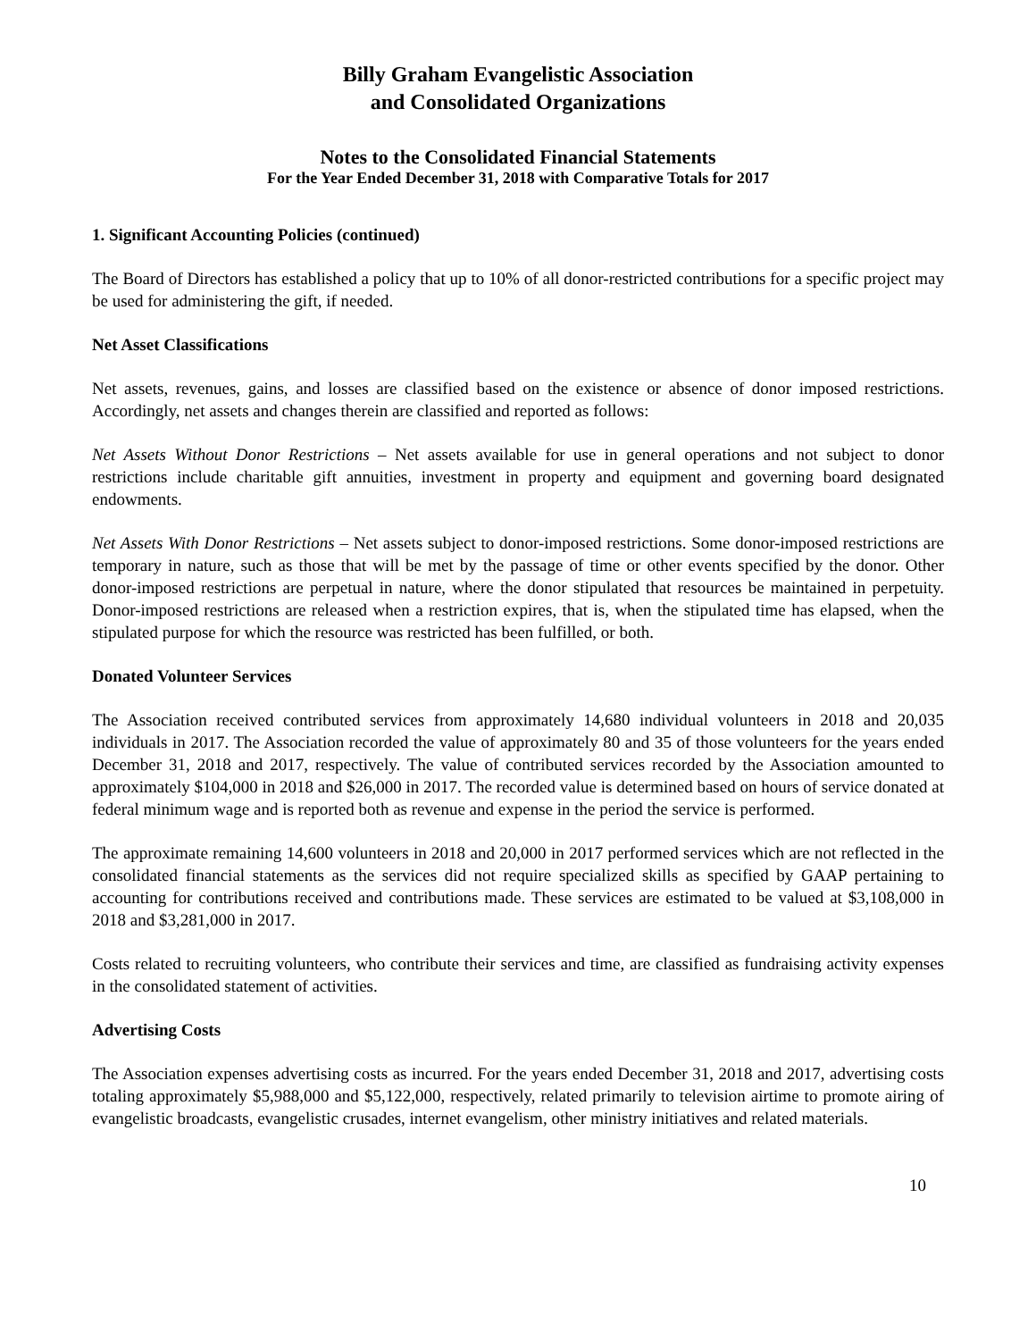Billy Graham Evangelistic Association
and Consolidated Organizations
Notes to the Consolidated Financial Statements
For the Year Ended December 31, 2018 with Comparative Totals for 2017
1. Significant Accounting Policies (continued)
The Board of Directors has established a policy that up to 10% of all donor-restricted contributions for a specific project may be used for administering the gift, if needed.
Net Asset Classifications
Net assets, revenues, gains, and losses are classified based on the existence or absence of donor imposed restrictions. Accordingly, net assets and changes therein are classified and reported as follows:
Net Assets Without Donor Restrictions – Net assets available for use in general operations and not subject to donor restrictions include charitable gift annuities, investment in property and equipment and governing board designated endowments.
Net Assets With Donor Restrictions – Net assets subject to donor-imposed restrictions. Some donor-imposed restrictions are temporary in nature, such as those that will be met by the passage of time or other events specified by the donor. Other donor-imposed restrictions are perpetual in nature, where the donor stipulated that resources be maintained in perpetuity. Donor-imposed restrictions are released when a restriction expires, that is, when the stipulated time has elapsed, when the stipulated purpose for which the resource was restricted has been fulfilled, or both.
Donated Volunteer Services
The Association received contributed services from approximately 14,680 individual volunteers in 2018 and 20,035 individuals in 2017. The Association recorded the value of approximately 80 and 35 of those volunteers for the years ended December 31, 2018 and 2017, respectively. The value of contributed services recorded by the Association amounted to approximately $104,000 in 2018 and $26,000 in 2017. The recorded value is determined based on hours of service donated at federal minimum wage and is reported both as revenue and expense in the period the service is performed.
The approximate remaining 14,600 volunteers in 2018 and 20,000 in 2017 performed services which are not reflected in the consolidated financial statements as the services did not require specialized skills as specified by GAAP pertaining to accounting for contributions received and contributions made. These services are estimated to be valued at $3,108,000 in 2018 and $3,281,000 in 2017.
Costs related to recruiting volunteers, who contribute their services and time, are classified as fundraising activity expenses in the consolidated statement of activities.
Advertising Costs
The Association expenses advertising costs as incurred. For the years ended December 31, 2018 and 2017, advertising costs totaling approximately $5,988,000 and $5,122,000, respectively, related primarily to television airtime to promote airing of evangelistic broadcasts, evangelistic crusades, internet evangelism, other ministry initiatives and related materials.
10